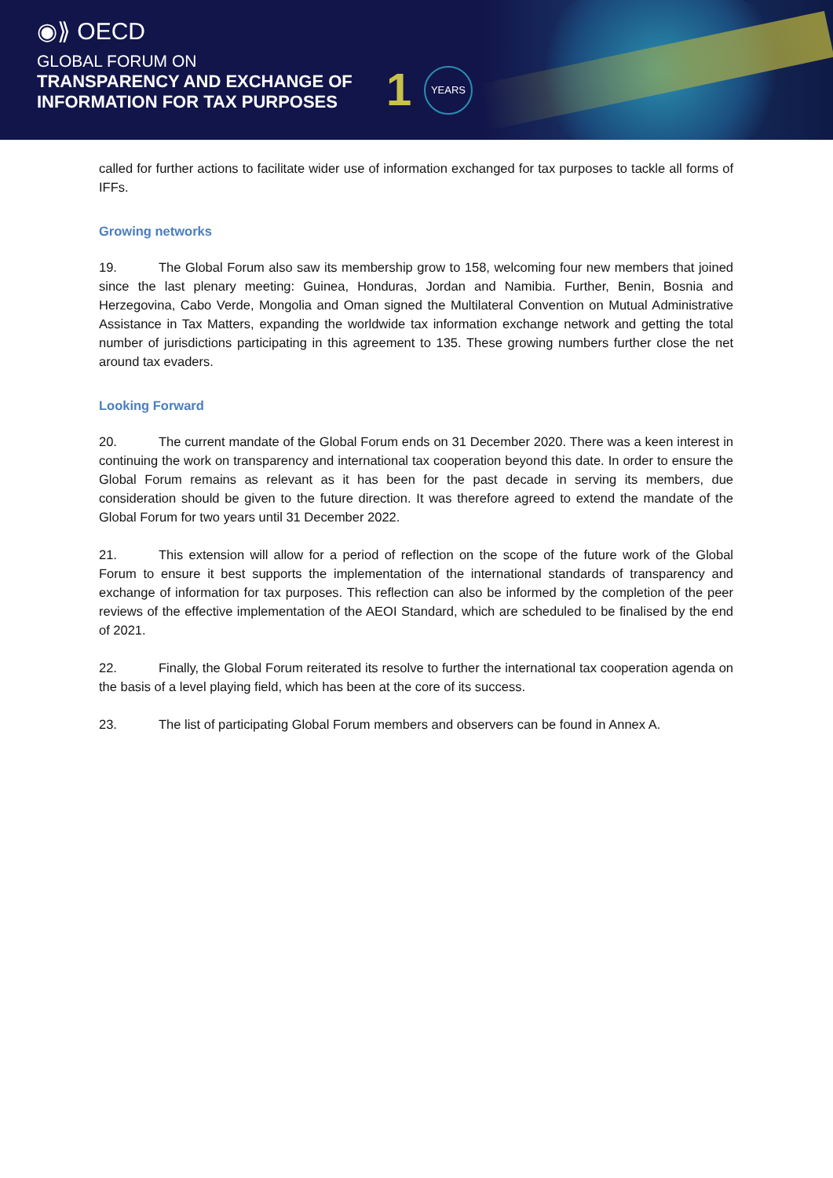◉⟫ OECD
GLOBAL FORUM ON
TRANSPARENCY AND EXCHANGE OF
INFORMATION FOR TAX PURPOSES
1 YEARS
called for further actions to facilitate wider use of information exchanged for tax purposes to tackle all forms of IFFs.
Growing networks
19. The Global Forum also saw its membership grow to 158, welcoming four new members that joined since the last plenary meeting: Guinea, Honduras, Jordan and Namibia. Further, Benin, Bosnia and Herzegovina, Cabo Verde, Mongolia and Oman signed the Multilateral Convention on Mutual Administrative Assistance in Tax Matters, expanding the worldwide tax information exchange network and getting the total number of jurisdictions participating in this agreement to 135. These growing numbers further close the net around tax evaders.
Looking Forward
20. The current mandate of the Global Forum ends on 31 December 2020. There was a keen interest in continuing the work on transparency and international tax cooperation beyond this date. In order to ensure the Global Forum remains as relevant as it has been for the past decade in serving its members, due consideration should be given to the future direction. It was therefore agreed to extend the mandate of the Global Forum for two years until 31 December 2022.
21. This extension will allow for a period of reflection on the scope of the future work of the Global Forum to ensure it best supports the implementation of the international standards of transparency and exchange of information for tax purposes. This reflection can also be informed by the completion of the peer reviews of the effective implementation of the AEOI Standard, which are scheduled to be finalised by the end of 2021.
22. Finally, the Global Forum reiterated its resolve to further the international tax cooperation agenda on the basis of a level playing field, which has been at the core of its success.
23. The list of participating Global Forum members and observers can be found in Annex A.